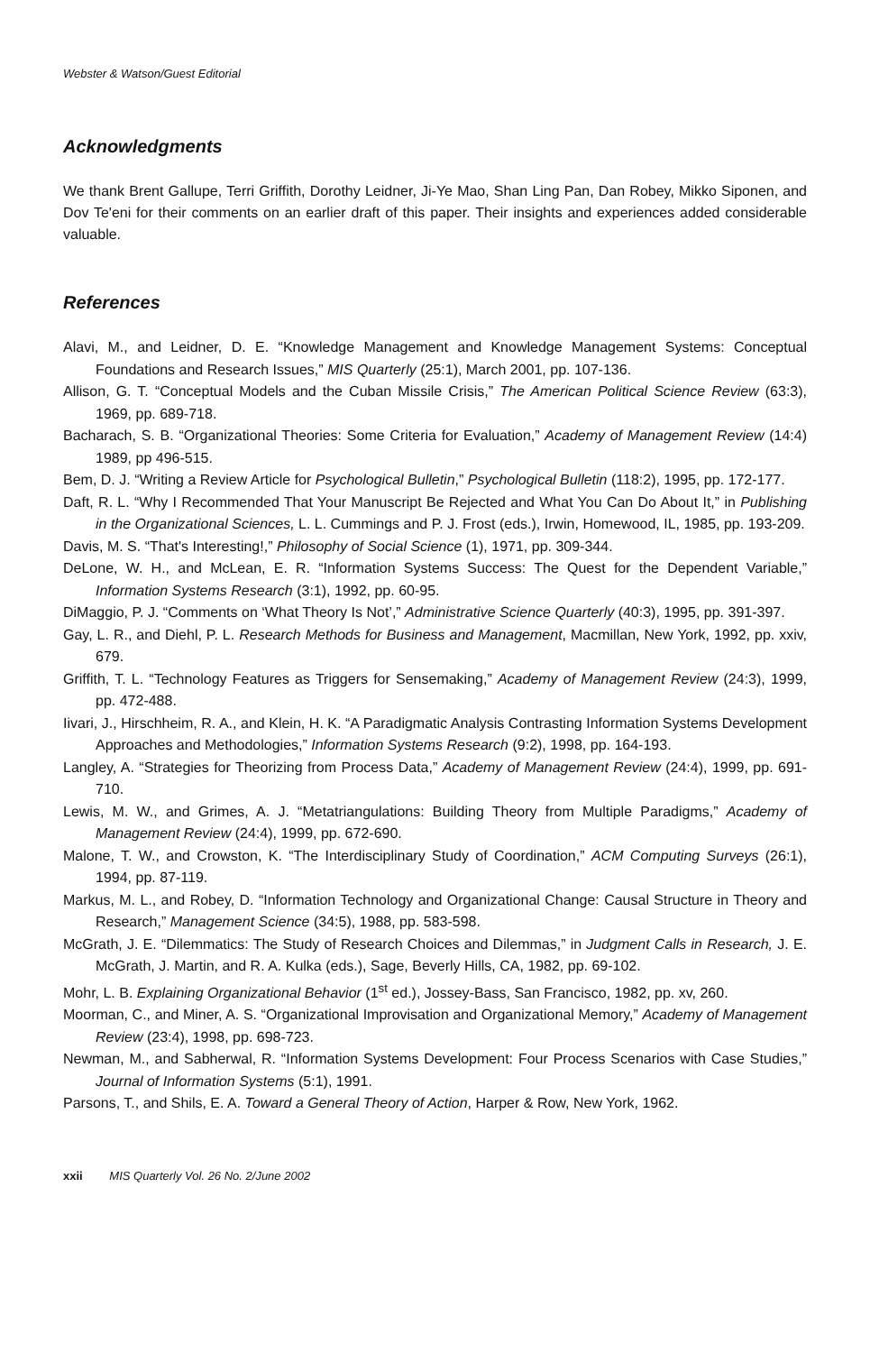Webster & Watson/Guest Editorial
Acknowledgments
We thank Brent Gallupe, Terri Griffith, Dorothy Leidner, Ji-Ye Mao, Shan Ling Pan, Dan Robey, Mikko Siponen, and Dov Te'eni for their comments on an earlier draft of this paper. Their insights and experiences added considerable valuable.
References
Alavi, M., and Leidner, D. E. “Knowledge Management and Knowledge Management Systems: Conceptual Foundations and Research Issues,” MIS Quarterly (25:1), March 2001, pp. 107-136.
Allison, G. T. “Conceptual Models and the Cuban Missile Crisis,” The American Political Science Review (63:3), 1969, pp. 689-718.
Bacharach, S. B. “Organizational Theories: Some Criteria for Evaluation,” Academy of Management Review (14:4) 1989, pp 496-515.
Bem, D. J. “Writing a Review Article for Psychological Bulletin,” Psychological Bulletin (118:2), 1995, pp. 172-177.
Daft, R. L. “Why I Recommended That Your Manuscript Be Rejected and What You Can Do About It,” in Publishing in the Organizational Sciences, L. L. Cummings and P. J. Frost (eds.), Irwin, Homewood, IL, 1985, pp. 193-209.
Davis, M. S. “That's Interesting!,” Philosophy of Social Science (1), 1971, pp. 309-344.
DeLone, W. H., and McLean, E. R. “Information Systems Success: The Quest for the Dependent Variable,” Information Systems Research (3:1), 1992, pp. 60-95.
DiMaggio, P. J. “Comments on ‘What Theory Is Not’,” Administrative Science Quarterly (40:3), 1995, pp. 391-397.
Gay, L. R., and Diehl, P. L. Research Methods for Business and Management, Macmillan, New York, 1992, pp. xxiv, 679.
Griffith, T. L. “Technology Features as Triggers for Sensemaking,” Academy of Management Review (24:3), 1999, pp. 472-488.
Iivari, J., Hirschheim, R. A., and Klein, H. K. “A Paradigmatic Analysis Contrasting Information Systems Development Approaches and Methodologies,” Information Systems Research (9:2), 1998, pp. 164-193.
Langley, A. “Strategies for Theorizing from Process Data,” Academy of Management Review (24:4), 1999, pp. 691-710.
Lewis, M. W., and Grimes, A. J. “Metatriangulations: Building Theory from Multiple Paradigms,” Academy of Management Review (24:4), 1999, pp. 672-690.
Malone, T. W., and Crowston, K. “The Interdisciplinary Study of Coordination,” ACM Computing Surveys (26:1), 1994, pp. 87-119.
Markus, M. L., and Robey, D. “Information Technology and Organizational Change: Causal Structure in Theory and Research,” Management Science (34:5), 1988, pp. 583-598.
McGrath, J. E. “Dilemmatics: The Study of Research Choices and Dilemmas,” in Judgment Calls in Research, J. E. McGrath, J. Martin, and R. A. Kulka (eds.), Sage, Beverly Hills, CA, 1982, pp. 69-102.
Mohr, L. B. Explaining Organizational Behavior (1<sup>st</sup> ed.), Jossey-Bass, San Francisco, 1982, pp. xv, 260.
Moorman, C., and Miner, A. S. “Organizational Improvisation and Organizational Memory,” Academy of Management Review (23:4), 1998, pp. 698-723.
Newman, M., and Sabherwal, R. “Information Systems Development: Four Process Scenarios with Case Studies,” Journal of Information Systems (5:1), 1991.
Parsons, T., and Shils, E. A. Toward a General Theory of Action, Harper & Row, New York, 1962.
xxii MIS Quarterly Vol. 26 No. 2/June 2002